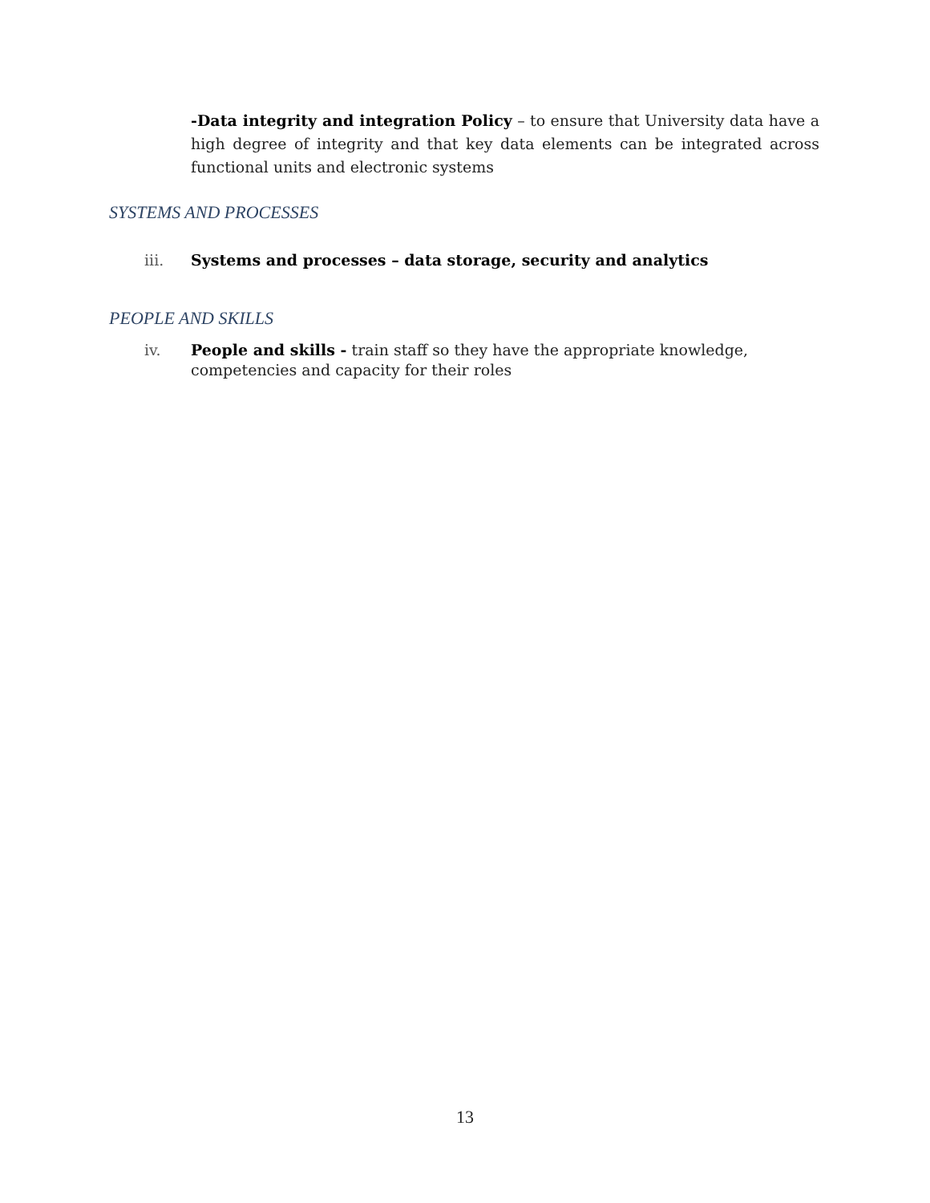-Data integrity and integration Policy – to ensure that University data have a high degree of integrity and that key data elements can be integrated across functional units and electronic systems
SYSTEMS AND PROCESSES
iii. Systems and processes – data storage, security and analytics
PEOPLE AND SKILLS
iv. People and skills - train staff so they have the appropriate knowledge, competencies and capacity for their roles
13